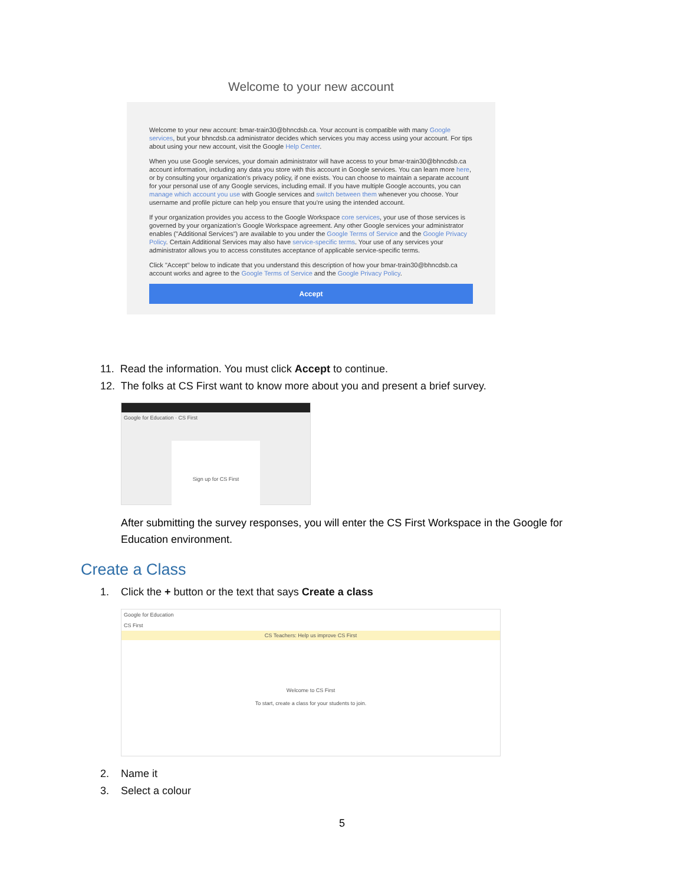Welcome to your new account
Welcome to your new account: bmar-train30@bhncdsb.ca. Your account is compatible with many Google services, but your bhncdsb.ca administrator decides which services you may access using your account. For tips about using your new account, visit the Google Help Center.
When you use Google services, your domain administrator will have access to your bmar-train30@bhncdsb.ca account information, including any data you store with this account in Google services. You can learn more here, or by consulting your organization's privacy policy, if one exists. You can choose to maintain a separate account for your personal use of any Google services, including email. If you have multiple Google accounts, you can manage which account you use with Google services and switch between them whenever you choose. Your username and profile picture can help you ensure that you're using the intended account.
If your organization provides you access to the Google Workspace core services, your use of those services is governed by your organization's Google Workspace agreement. Any other Google services your administrator enables ("Additional Services") are available to you under the Google Terms of Service and the Google Privacy Policy. Certain Additional Services may also have service-specific terms. Your use of any services your administrator allows you to access constitutes acceptance of applicable service-specific terms.
Click "Accept" below to indicate that you understand this description of how your bmar-train30@bhncdsb.ca account works and agree to the Google Terms of Service and the Google Privacy Policy.
Accept
11. Read the information. You must click Accept to continue.
12. The folks at CS First want to know more about you and present a brief survey.
Google for Education · CS First
Sign up for CS First
After submitting the survey responses, you will enter the CS First Workspace in the Google for Education environment.
Create a Class
1. Click the + button or the text that says Create a class
Google for Education
CS First
CS Teachers: Help us improve CS First
Welcome to CS First
To start, create a class for your students to join.
2. Name it
3. Select a colour
5